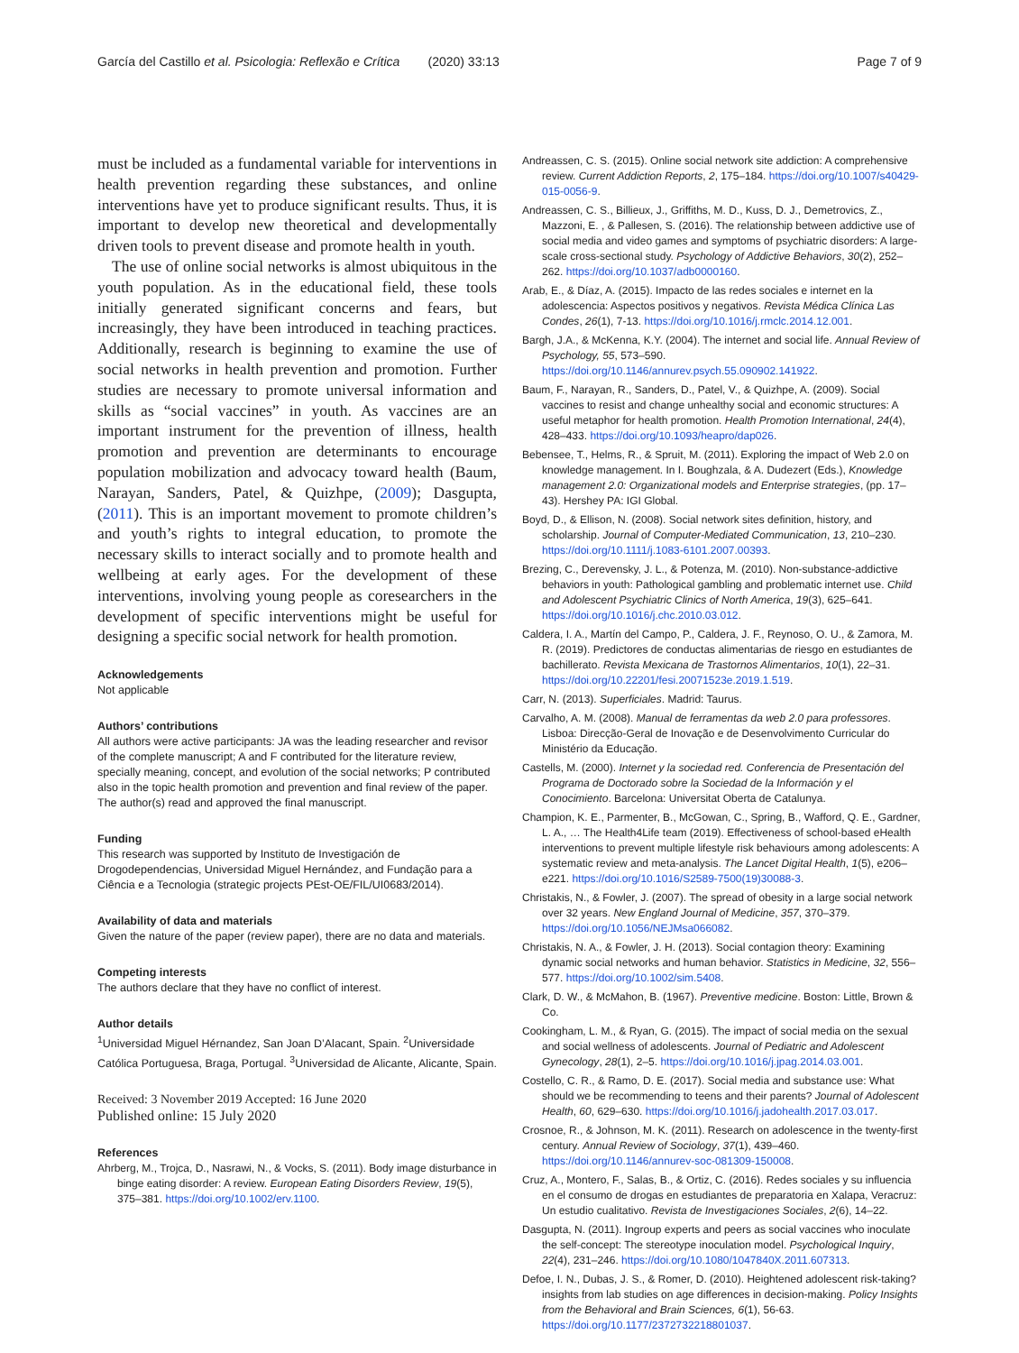García del Castillo et al. Psicologia: Reflexão e Crítica (2020) 33:13 Page 7 of 9
must be included as a fundamental variable for interventions in health prevention regarding these substances, and online interventions have yet to produce significant results. Thus, it is important to develop new theoretical and developmentally driven tools to prevent disease and promote health in youth.
The use of online social networks is almost ubiquitous in the youth population. As in the educational field, these tools initially generated significant concerns and fears, but increasingly, they have been introduced in teaching practices. Additionally, research is beginning to examine the use of social networks in health prevention and promotion. Further studies are necessary to promote universal information and skills as “social vaccines” in youth. As vaccines are an important instrument for the prevention of illness, health promotion and prevention are determinants to encourage population mobilization and advocacy toward health (Baum, Narayan, Sanders, Patel, & Quizhpe, (2009); Dasgupta, (2011). This is an important movement to promote children’s and youth’s rights to integral education, to promote the necessary skills to interact socially and to promote health and wellbeing at early ages. For the development of these interventions, involving young people as coresearchers in the development of specific interventions might be useful for designing a specific social network for health promotion.
Acknowledgements
Not applicable
Authors’ contributions
All authors were active participants: JA was the leading researcher and revisor of the complete manuscript; A and F contributed for the literature review, specially meaning, concept, and evolution of the social networks; P contributed also in the topic health promotion and prevention and final review of the paper. The author(s) read and approved the final manuscript.
Funding
This research was supported by Instituto de Investigación de Drogodependencias, Universidad Miguel Hernández, and Fundação para a Ciência e a Tecnologia (strategic projects PEst-OE/FIL/UI0683/2014).
Availability of data and materials
Given the nature of the paper (review paper), there are no data and materials.
Competing interests
The authors declare that they have no conflict of interest.
Author details
<sup>1</sup> Universidad Miguel Hérnandez, San Joan D’Alacant, Spain. <sup>2</sup>Universidade Católica Portuguesa, Braga, Portugal. <sup>3</sup>Universidad de Alicante, Alicante, Spain.
Received: 3 November 2019 Accepted: 16 June 2020
Published online: 15 July 2020
References
Ahrberg, M., Trojca, D., Nasrawi, N., & Vocks, S. (2011). Body image disturbance in binge eating disorder: A review. European Eating Disorders Review, 19(5), 375–381. https://doi.org/10.1002/erv.1100.
Andreassen, C. S. (2015). Online social network site addiction: A comprehensive review. Current Addiction Reports, 2, 175–184. https://doi.org/10.1007/s40429-015-0056-9.
Andreassen, C. S., Billieux, J., Griffiths, M. D., Kuss, D. J., Demetrovics, Z., Mazzoni, E. , & Pallesen, S. (2016). The relationship between addictive use of social media and video games and symptoms of psychiatric disorders: A large-scale cross-sectional study. Psychology of Addictive Behaviors, 30(2), 252–262. https://doi.org/10.1037/adb0000160.
Arab, E., & Díaz, A. (2015). Impacto de las redes sociales e internet en la adolescencia: Aspectos positivos y negativos. Revista Médica Clínica Las Condes, 26(1), 7-13. https://doi.org/10.1016/j.rmclc.2014.12.001.
Bargh, J.A., & McKenna, K.Y. (2004). The internet and social life. Annual Review of Psychology, 55, 573–590. https://doi.org/10.1146/annurev.psych.55.090902.141922.
Baum, F., Narayan, R., Sanders, D., Patel, V., & Quizhpe, A. (2009). Social vaccines to resist and change unhealthy social and economic structures: A useful metaphor for health promotion. Health Promotion International, 24(4), 428–433. https://doi.org/10.1093/heapro/dap026.
Bebensee, T., Helms, R., & Spruit, M. (2011). Exploring the impact of Web 2.0 on knowledge management. In I. Boughzala, & A. Dudezert (Eds.), Knowledge management 2.0: Organizational models and Enterprise strategies, (pp. 17–43). Hershey PA: IGI Global.
Boyd, D., & Ellison, N. (2008). Social network sites definition, history, and scholarship. Journal of Computer-Mediated Communication, 13, 210–230. https://doi.org/10.1111/j.1083-6101.2007.00393.
Brezing, C., Derevensky, J. L., & Potenza, M. (2010). Non-substance-addictive behaviors in youth: Pathological gambling and problematic internet use. Child and Adolescent Psychiatric Clinics of North America, 19(3), 625–641. https://doi.org/10.1016/j.chc.2010.03.012.
Caldera, I. A., Martín del Campo, P., Caldera, J. F., Reynoso, O. U., & Zamora, M. R. (2019). Predictores de conductas alimentarias de riesgo en estudiantes de bachillerato. Revista Mexicana de Trastornos Alimentarios, 10(1), 22–31. https://doi.org/10.22201/fesi.20071523e.2019.1.519.
Carr, N. (2013). Superficiales. Madrid: Taurus.
Carvalho, A. M. (2008). Manual de ferramentas da web 2.0 para professores. Lisboa: Direcção-Geral de Inovação e de Desenvolvimento Curricular do Ministério da Educação.
Castells, M. (2000). Internet y la sociedad red. Conferencia de Presentación del Programa de Doctorado sobre la Sociedad de la Información y el Conocimiento. Barcelona: Universitat Oberta de Catalunya.
Champion, K. E., Parmenter, B., McGowan, C., Spring, B., Wafford, Q. E., Gardner, L. A., … The Health4Life team (2019). Effectiveness of school-based eHealth interventions to prevent multiple lifestyle risk behaviours among adolescents: A systematic review and meta-analysis. The Lancet Digital Health, 1(5), e206–e221. https://doi.org/10.1016/S2589-7500(19)30088-3.
Christakis, N., & Fowler, J. (2007). The spread of obesity in a large social network over 32 years. New England Journal of Medicine, 357, 370–379. https://doi.org/10.1056/NEJMsa066082.
Christakis, N. A., & Fowler, J. H. (2013). Social contagion theory: Examining dynamic social networks and human behavior. Statistics in Medicine, 32, 556–577. https://doi.org/10.1002/sim.5408.
Clark, D. W., & McMahon, B. (1967). Preventive medicine. Boston: Little, Brown & Co.
Cookingham, L. M., & Ryan, G. (2015). The impact of social media on the sexual and social wellness of adolescents. Journal of Pediatric and Adolescent Gynecology, 28(1), 2–5. https://doi.org/10.1016/j.jpag.2014.03.001.
Costello, C. R., & Ramo, D. E. (2017). Social media and substance use: What should we be recommending to teens and their parents? Journal of Adolescent Health, 60, 629–630. https://doi.org/10.1016/j.jadohealth.2017.03.017.
Crosnoe, R., & Johnson, M. K. (2011). Research on adolescence in the twenty-first century. Annual Review of Sociology, 37(1), 439–460. https://doi.org/10.1146/annurev-soc-081309-150008.
Cruz, A., Montero, F., Salas, B., & Ortiz, C. (2016). Redes sociales y su influencia en el consumo de drogas en estudiantes de preparatoria en Xalapa, Veracruz: Un estudio cualitativo. Revista de Investigaciones Sociales, 2(6), 14–22.
Dasgupta, N. (2011). Ingroup experts and peers as social vaccines who inoculate the self-concept: The stereotype inoculation model. Psychological Inquiry, 22(4), 231–246. https://doi.org/10.1080/1047840X.2011.607313.
Defoe, I. N., Dubas, J. S., & Romer, D. (2010). Heightened adolescent risk-taking? insights from lab studies on age differences in decision-making. Policy Insights from the Behavioral and Brain Sciences, 6(1), 56-63. https://doi.org/10.1177/2372732218801037.